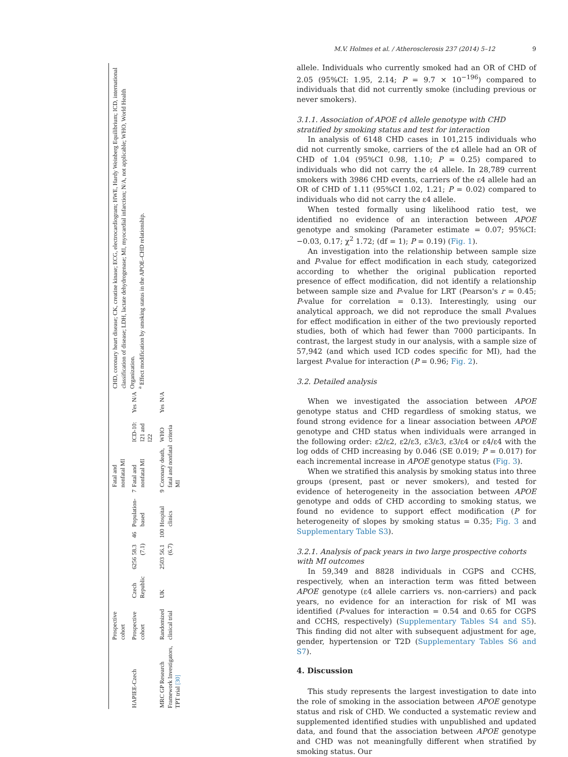| | Prospective cohort | | | | | | | Fatal and nonfatal MI | | | |
| HAPIEE-Czech | Prospective cohort | Czech Republic | 6256 | 58.3 (7.1) | 46 | Population-based | 7 | Fatal and nonfatal MI | ICD-10: I21 and I22 | Yes | N/A |
| MRC GP Research Framework Investigators, TPT trial [30] | Randomized clinical trial | UK | 2503 | 56.1 (6.7) | 100 | Hospital clinics | 9 | Coronary death, fatal and nonfatal MI | WHO criteria | Yes | N/A |
CHD, coronary heart disease; CK, creatine kinase; ECG, electrocardiogram; HWE, Hardy Weinberg Equilibrium; ICD, international classification of disease; LDH, lactate dehydrogenase; MI, myocardial infarction; N/A, not applicable; WHO, World Health Organization.
<sup>a</sup> Effect modification by smoking status in the APOE–CHD relationship.
M.V. Holmes et al. / Atherosclerosis 237 (2014) 5–12 9
allele. Individuals who currently smoked had an OR of CHD of 2.05 (95%CI: 1.95, 2.14; P = 9.7 × 10<sup>−196</sup>) compared to individuals that did not currently smoke (including previous or never smokers).
3.1.1. Association of APOE ε4 allele genotype with CHD stratified by smoking status and test for interaction
In analysis of 6148 CHD cases in 101,215 individuals who did not currently smoke, carriers of the ε4 allele had an OR of CHD of 1.04 (95%CI 0.98, 1.10; P = 0.25) compared to individuals who did not carry the ε4 allele. In 28,789 current smokers with 3986 CHD events, carriers of the ε4 allele had an OR of CHD of 1.11 (95%CI 1.02, 1.21; P = 0.02) compared to individuals who did not carry the ε4 allele.
When tested formally using likelihood ratio test, we identified no evidence of an interaction between APOE genotype and smoking (Parameter estimate = 0.07; 95%CI: −0.03, 0.17; χ<sup>2</sup> 1.72; (df = 1); P = 0.19) (Fig. 1).
An investigation into the relationship between sample size and P-value for effect modification in each study, categorized according to whether the original publication reported presence of effect modification, did not identify a relationship between sample size and P-value for LRT (Pearson's r = 0.45; P-value for correlation = 0.13). Interestingly, using our analytical approach, we did not reproduce the small P-values for effect modification in either of the two previously reported studies, both of which had fewer than 7000 participants. In contrast, the largest study in our analysis, with a sample size of 57,942 (and which used ICD codes specific for MI), had the largest P-value for interaction (P = 0.96; Fig. 2).
3.2. Detailed analysis
When we investigated the association between APOE genotype status and CHD regardless of smoking status, we found strong evidence for a linear association between APOE genotype and CHD status when individuals were arranged in the following order: ε2/ε2, ε2/ε3, ε3/ε3, ε3/ε4 or ε4/ε4 with the log odds of CHD increasing by 0.046 (SE 0.019; P = 0.017) for each incremental increase in APOE genotype status (Fig. 3).
When we stratified this analysis by smoking status into three groups (present, past or never smokers), and tested for evidence of heterogeneity in the association between APOE genotype and odds of CHD according to smoking status, we found no evidence to support effect modification (P for heterogeneity of slopes by smoking status = 0.35; Fig. 3 and Supplementary Table S3).
3.2.1. Analysis of pack years in two large prospective cohorts with MI outcomes
In 59,349 and 8828 individuals in CGPS and CCHS, respectively, when an interaction term was fitted between APOE genotype (ε4 allele carriers vs. non-carriers) and pack years, no evidence for an interaction for risk of MI was identified (P-values for interaction = 0.54 and 0.65 for CGPS and CCHS, respectively) (Supplementary Tables S4 and S5). This finding did not alter with subsequent adjustment for age, gender, hypertension or T2D (Supplementary Tables S6 and S7).
4. Discussion
This study represents the largest investigation to date into the role of smoking in the association between APOE genotype status and risk of CHD. We conducted a systematic review and supplemented identified studies with unpublished and updated data, and found that the association between APOE genotype and CHD was not meaningfully different when stratified by smoking status. Our